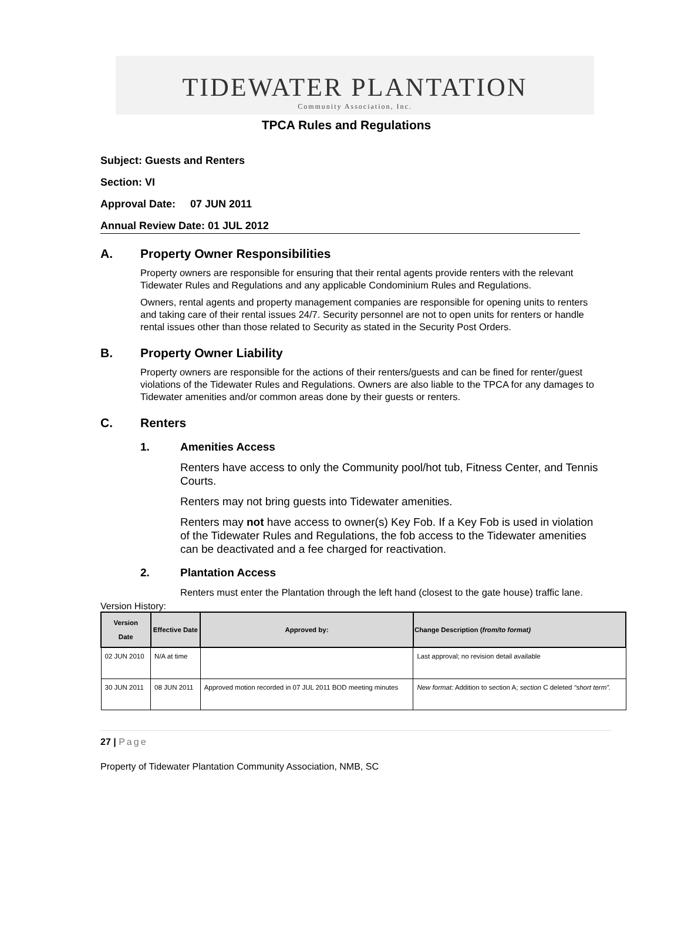TIDEWATER PLANTATION
Community Association, Inc.
TPCA Rules and Regulations
Subject: Guests and Renters
Section: VI
Approval Date: 07 JUN 2011
Annual Review Date: 01 JUL 2012
A. Property Owner Responsibilities
Property owners are responsible for ensuring that their rental agents provide renters with the relevant Tidewater Rules and Regulations and any applicable Condominium Rules and Regulations.
Owners, rental agents and property management companies are responsible for opening units to renters and taking care of their rental issues 24/7. Security personnel are not to open units for renters or handle rental issues other than those related to Security as stated in the Security Post Orders.
B. Property Owner Liability
Property owners are responsible for the actions of their renters/guests and can be fined for renter/guest violations of the Tidewater Rules and Regulations. Owners are also liable to the TPCA for any damages to Tidewater amenities and/or common areas done by their guests or renters.
C. Renters
1. Amenities Access
Renters have access to only the Community pool/hot tub, Fitness Center, and Tennis Courts.
Renters may not bring guests into Tidewater amenities.
Renters may not have access to owner(s) Key Fob. If a Key Fob is used in violation of the Tidewater Rules and Regulations, the fob access to the Tidewater amenities can be deactivated and a fee charged for reactivation.
2. Plantation Access
Renters must enter the Plantation through the left hand (closest to the gate house) traffic lane.
Version History:
| Version Date | Effective Date | Approved by: | Change Description ( from/to format) |
| --- | --- | --- | --- |
| 02 JUN 2010 | N/A at time | | Last approval; no revision detail available |
| 30 JUN 2011 | 08 JUN 2011 | Approved motion recorded in 07 JUL 2011 BOD meeting minutes | New format: Addition to section A; section C deleted “short term”. |
27 | Page
Property of Tidewater Plantation Community Association, NMB, SC